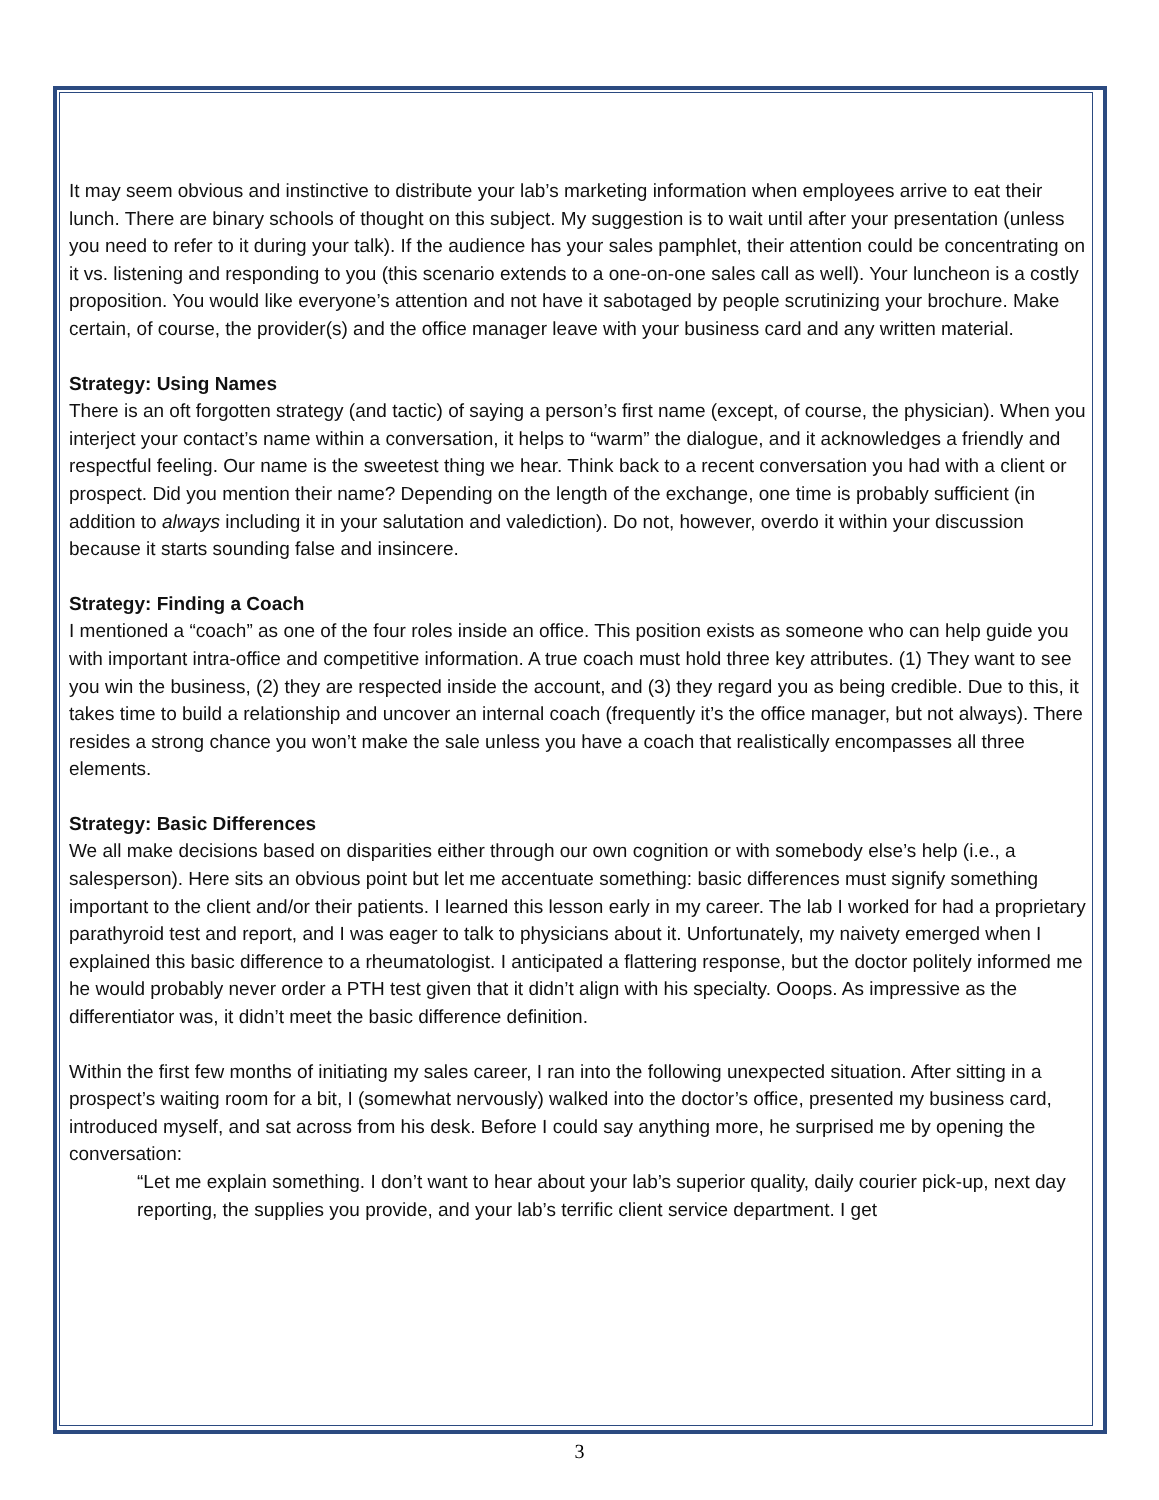It may seem obvious and instinctive to distribute your lab’s marketing information when employees arrive to eat their lunch. There are binary schools of thought on this subject. My suggestion is to wait until after your presentation (unless you need to refer to it during your talk). If the audience has your sales pamphlet, their attention could be concentrating on it vs. listening and responding to you (this scenario extends to a one-on-one sales call as well). Your luncheon is a costly proposition. You would like everyone’s attention and not have it sabotaged by people scrutinizing your brochure. Make certain, of course, the provider(s) and the office manager leave with your business card and any written material.
Strategy: Using Names
There is an oft forgotten strategy (and tactic) of saying a person’s first name (except, of course, the physician). When you interject your contact’s name within a conversation, it helps to “warm” the dialogue, and it acknowledges a friendly and respectful feeling. Our name is the sweetest thing we hear. Think back to a recent conversation you had with a client or prospect. Did you mention their name? Depending on the length of the exchange, one time is probably sufficient (in addition to always including it in your salutation and valediction). Do not, however, overdo it within your discussion because it starts sounding false and insincere.
Strategy: Finding a Coach
I mentioned a “coach” as one of the four roles inside an office. This position exists as someone who can help guide you with important intra-office and competitive information. A true coach must hold three key attributes. (1) They want to see you win the business, (2) they are respected inside the account, and (3) they regard you as being credible. Due to this, it takes time to build a relationship and uncover an internal coach (frequently it’s the office manager, but not always). There resides a strong chance you won’t make the sale unless you have a coach that realistically encompasses all three elements.
Strategy: Basic Differences
We all make decisions based on disparities either through our own cognition or with somebody else’s help (i.e., a salesperson). Here sits an obvious point but let me accentuate something: basic differences must signify something important to the client and/or their patients. I learned this lesson early in my career. The lab I worked for had a proprietary parathyroid test and report, and I was eager to talk to physicians about it. Unfortunately, my naivety emerged when I explained this basic difference to a rheumatologist. I anticipated a flattering response, but the doctor politely informed me he would probably never order a PTH test given that it didn’t align with his specialty. Ooops. As impressive as the differentiator was, it didn’t meet the basic difference definition.
Within the first few months of initiating my sales career, I ran into the following unexpected situation. After sitting in a prospect’s waiting room for a bit, I (somewhat nervously) walked into the doctor’s office, presented my business card, introduced myself, and sat across from his desk. Before I could say anything more, he surprised me by opening the conversation:
“Let me explain something. I don’t want to hear about your lab’s superior quality, daily courier pick-up, next day reporting, the supplies you provide, and your lab’s terrific client service department. I get
3